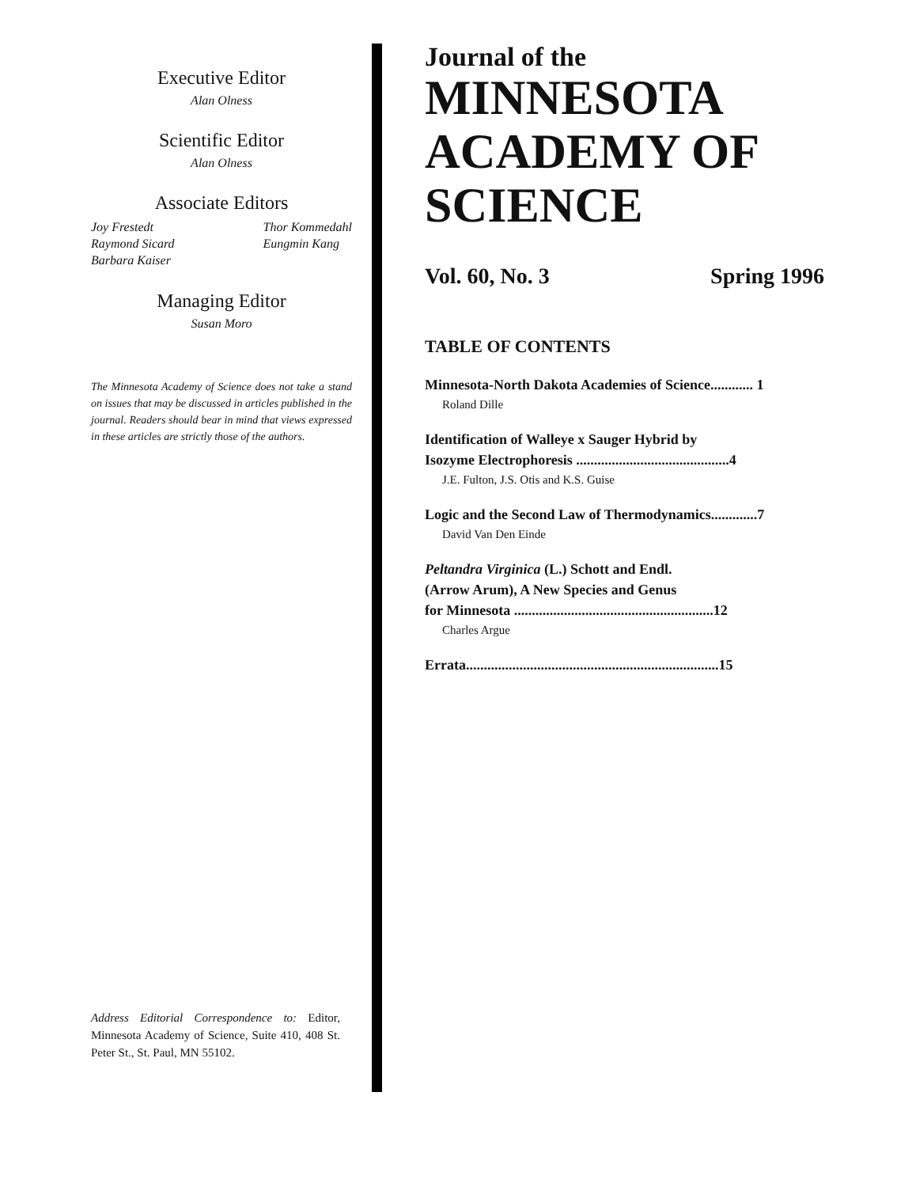Executive Editor
Alan Olness
Scientific Editor
Alan Olness
Associate Editors
Joy Frestedt
Raymond Sicard
Barbara Kaiser
Thor Kommedahl
Eungmin Kang
Managing Editor
Susan Moro
The Minnesota Academy of Science does not take a stand on issues that may be discussed in articles published in the journal. Readers should bear in mind that views expressed in these articles are strictly those of the authors.
Address Editorial Correspondence to: Editor, Minnesota Academy of Science, Suite 410, 408 St. Peter St., St. Paul, MN 55102.
Journal of the
MINNESOTA
ACADEMY OF
SCIENCE
Vol. 60, No. 3 Spring 1996
TABLE OF CONTENTS
Minnesota-North Dakota Academies of Science............ 1
Roland Dille
Identification of Walleye x Sauger Hybrid by
Isozyme Electrophoresis ...........................................4
J.E. Fulton, J.S. Otis and K.S. Guise
Logic and the Second Law of Thermodynamics.............7
David Van Den Einde
Peltandra Virginica (L.) Schott and Endl.
(Arrow Arum), A New Species and Genus
for Minnesota ........................................................12
Charles Argue
Errata.......................................................................15